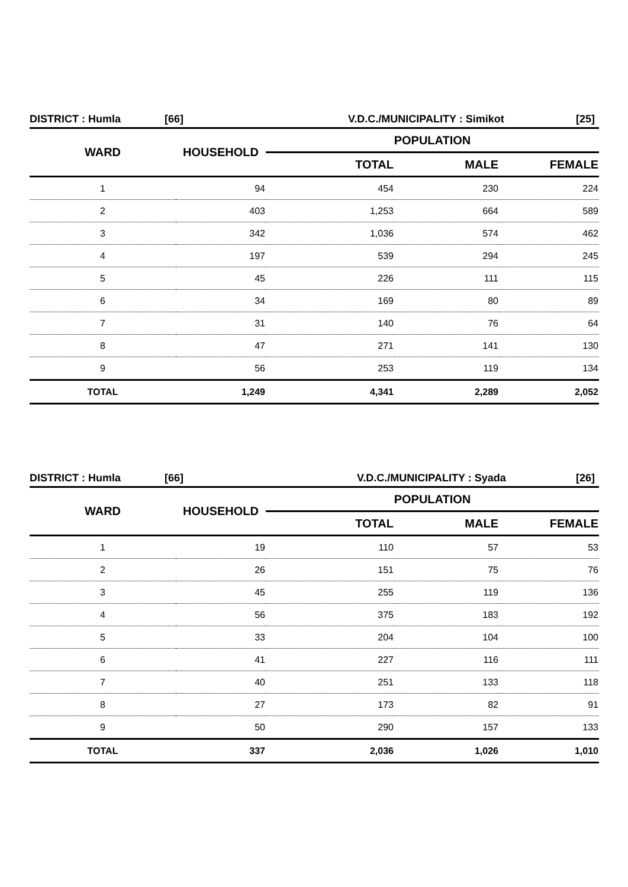DISTRICT : Humla [66] V.D.C./MUNICIPALITY : Simikot [25]
| WARD | HOUSEHOLD | POPULATION | | |
| --- | --- | --- | --- | --- |
| | | TOTAL | MALE | FEMALE |
| 1 | 94 | 454 | 230 | 224 |
| 2 | 403 | 1,253 | 664 | 589 |
| 3 | 342 | 1,036 | 574 | 462 |
| 4 | 197 | 539 | 294 | 245 |
| 5 | 45 | 226 | 111 | 115 |
| 6 | 34 | 169 | 80 | 89 |
| 7 | 31 | 140 | 76 | 64 |
| 8 | 47 | 271 | 141 | 130 |
| 9 | 56 | 253 | 119 | 134 |
| TOTAL | 1,249 | 4,341 | 2,289 | 2,052 |
DISTRICT : Humla [66] V.D.C./MUNICIPALITY : Syada [26]
| WARD | HOUSEHOLD | POPULATION | | |
| --- | --- | --- | --- | --- |
| | | TOTAL | MALE | FEMALE |
| 1 | 19 | 110 | 57 | 53 |
| 2 | 26 | 151 | 75 | 76 |
| 3 | 45 | 255 | 119 | 136 |
| 4 | 56 | 375 | 183 | 192 |
| 5 | 33 | 204 | 104 | 100 |
| 6 | 41 | 227 | 116 | 111 |
| 7 | 40 | 251 | 133 | 118 |
| 8 | 27 | 173 | 82 | 91 |
| 9 | 50 | 290 | 157 | 133 |
| TOTAL | 337 | 2,036 | 1,026 | 1,010 |